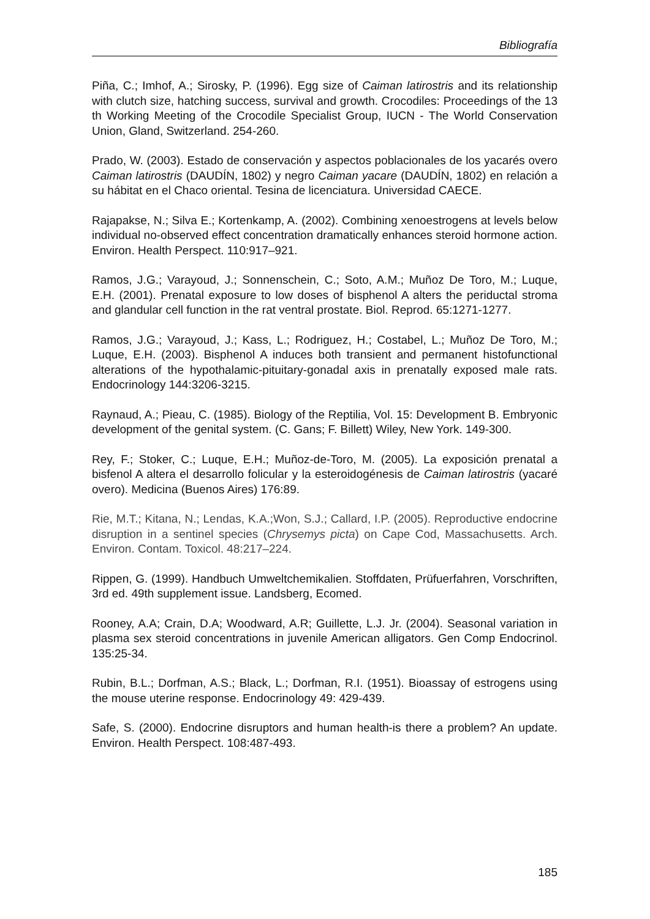Bibliografía
Piña, C.; Imhof, A.; Sirosky, P. (1996). Egg size of Caiman latirostris and its relationship with clutch size, hatching success, survival and growth. Crocodiles: Proceedings of the 13 th Working Meeting of the Crocodile Specialist Group, IUCN - The World Conservation Union, Gland, Switzerland. 254-260.
Prado, W. (2003). Estado de conservación y aspectos poblacionales de los yacarés overo Caiman latirostris (DAUDÍN, 1802) y negro Caiman yacare (DAUDÍN, 1802) en relación a su hábitat en el Chaco oriental. Tesina de licenciatura. Universidad CAECE.
Rajapakse, N.; Silva E.; Kortenkamp, A. (2002). Combining xenoestrogens at levels below individual no-observed effect concentration dramatically enhances steroid hormone action. Environ. Health Perspect. 110:917–921.
Ramos, J.G.; Varayoud, J.; Sonnenschein, C.; Soto, A.M.; Muñoz De Toro, M.; Luque, E.H. (2001). Prenatal exposure to low doses of bisphenol A alters the periductal stroma and glandular cell function in the rat ventral prostate. Biol. Reprod. 65:1271-1277.
Ramos, J.G.; Varayoud, J.; Kass, L.; Rodriguez, H.; Costabel, L.; Muñoz De Toro, M.; Luque, E.H. (2003). Bisphenol A induces both transient and permanent histofunctional alterations of the hypothalamic-pituitary-gonadal axis in prenatally exposed male rats. Endocrinology 144:3206-3215.
Raynaud, A.; Pieau, C. (1985). Biology of the Reptilia, Vol. 15: Development B. Embryonic development of the genital system. (C. Gans; F. Billett) Wiley, New York. 149-300.
Rey, F.; Stoker, C.; Luque, E.H.; Muñoz-de-Toro, M. (2005). La exposición prenatal a bisfenol A altera el desarrollo folicular y la esteroidogénesis de Caiman latirostris (yacaré overo). Medicina (Buenos Aires) 176:89.
Rie, M.T.; Kitana, N.; Lendas, K.A.;Won, S.J.; Callard, I.P. (2005). Reproductive endocrine disruption in a sentinel species (Chrysemys picta) on Cape Cod, Massachusetts. Arch. Environ. Contam. Toxicol. 48:217–224.
Rippen, G. (1999). Handbuch Umweltchemikalien. Stoffdaten, Prüfuerfahren, Vorschriften, 3rd ed. 49th supplement issue. Landsberg, Ecomed.
Rooney, A.A; Crain, D.A; Woodward, A.R; Guillette, L.J. Jr. (2004). Seasonal variation in plasma sex steroid concentrations in juvenile American alligators. Gen Comp Endocrinol. 135:25-34.
Rubin, B.L.; Dorfman, A.S.; Black, L.; Dorfman, R.I. (1951). Bioassay of estrogens using the mouse uterine response. Endocrinology 49: 429-439.
Safe, S. (2000). Endocrine disruptors and human health-is there a problem? An update. Environ. Health Perspect. 108:487-493.
185